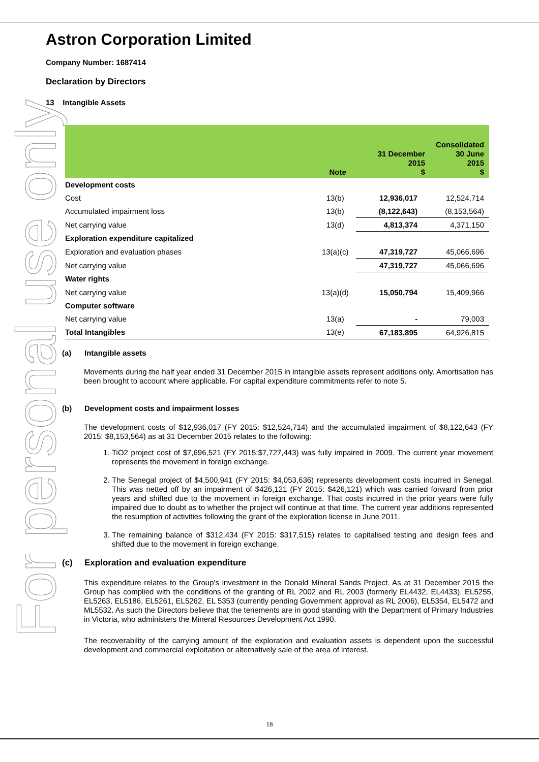For personal use only
Astron Corporation Limited
Company Number: 1687414
Declaration by Directors
13 Intangible Assets
| | Note | Consolidated 31 December 2015 $ 30 June 2015 $ | |
| --- | --- | --- | --- |
| Development costs | | | |
| Cost | 13(b) | 12,936,017 | 12,524,714 |
| Accumulated impairment loss | 13(b) | (8,122,643) | (8,153,564) |
| Net carrying value | 13(d) | 4,813,374 | 4,371,150 |
| Exploration expenditure capitalized | | | |
| Exploration and evaluation phases | 13(a)(c) | 47,319,727 | 45,066,696 |
| Net carrying value | | 47,319,727 | 45,066,696 |
| Water rights | | | |
| Net carrying value | 13(a)(d) | 15,050,794 | 15,409,966 |
| Computer software | | | |
| Net carrying value | 13(a) | - | 79,003 |
| Total Intangibles | 13(e) | 67,183,895 | 64,926,815 |
(a) Intangible assets
Movements during the half year ended 31 December 2015 in intangible assets represent additions only. Amortisation has been brought to account where applicable. For capital expenditure commitments refer to note 5.
(b) Development costs and impairment losses
The development costs of $12,936,017 (FY 2015: $12,524,714) and the accumulated impairment of $8,122,643 (FY 2015: $8,153,564) as at 31 December 2015 relates to the following:
1. TiO2 project cost of $7,696,521 (FY 2015:$7,727,443) was fully impaired in 2009. The current year movement represents the movement in foreign exchange.
2. The Senegal project of $4,500,941 (FY 2015: $4,053,636) represents development costs incurred in Senegal. This was netted off by an impairment of $426,121 (FY 2015: $426,121) which was carried forward from prior years and shifted due to the movement in foreign exchange. That costs incurred in the prior years were fully impaired due to doubt as to whether the project will continue at that time. The current year additions represented the resumption of activities following the grant of the exploration license in June 2011.
3. The remaining balance of $312,434 (FY 2015: $317,515) relates to capitalised testing and design fees and shifted due to the movement in foreign exchange.
(c) Exploration and evaluation expenditure
This expenditure relates to the Group's investment in the Donald Mineral Sands Project. As at 31 December 2015 the Group has complied with the conditions of the granting of RL 2002 and RL 2003 (formerly EL4432, EL4433), EL5255, EL5263, EL5186, EL5261, EL5262, EL 5353 (currently pending Government approval as RL 2006), EL5354, EL5472 and ML5532. As such the Directors believe that the tenements are in good standing with the Department of Primary Industries in Victoria, who administers the Mineral Resources Development Act 1990.
The recoverability of the carrying amount of the exploration and evaluation assets is dependent upon the successful development and commercial exploitation or alternatively sale of the area of interest.
18